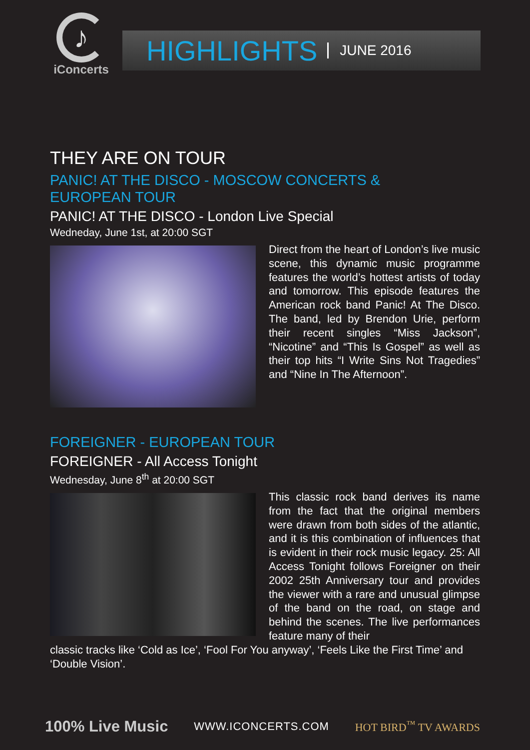♪
iConcerts
HIGHLIGHTS JUNE 2016
THEY ARE ON TOUR
PANIC! AT THE DISCO - MOSCOW CONCERTS &
EUROPEAN TOUR
PANIC! AT THE DISCO - London Live Special
Wedneday, June 1st, at 20:00 SGT
Direct from the heart of London’s live music scene, this dynamic music programme features the world’s hottest artists of today and tomorrow. This episode features the American rock band Panic! At The Disco. The band, led by Brendon Urie, perform their recent singles “Miss Jackson”, “Nicotine” and “This Is Gospel” as well as their top hits “I Write Sins Not Tragedies” and “Nine In The Afternoon”.
FOREIGNER - EUROPEAN TOUR
FOREIGNER - All Access Tonight
Wednesday, June 8<sup>th</sup> at 20:00 SGT
This classic rock band derives its name from the fact that the original members were drawn from both sides of the atlantic, and it is this combination of influences that is evident in their rock music legacy. 25: All Access Tonight follows Foreigner on their 2002 25th Anniversary tour and provides the viewer with a rare and unusual glimpse of the band on the road, on stage and behind the scenes. The live performances feature many of their
classic tracks like ‘Cold as Ice’, ‘Fool For You anyway’, ‘Feels Like the First Time’ and ‘Double Vision’.
100% Live Music WWW.ICONCERTS.COM HOT BIRD<sup>™</sup> TV AWARDS